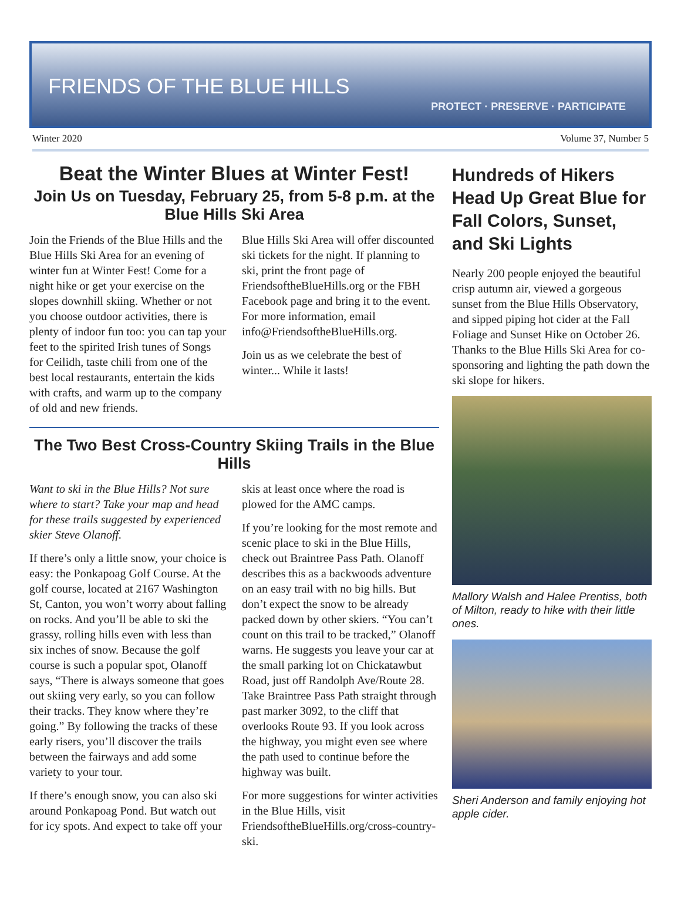FRIENDS OF THE BLUE HILLS
PROTECT · PRESERVE · PARTICIPATE
Winter 2020 Volume 37, Number 5
Beat the Winter Blues at Winter Fest!
Join Us on Tuesday, February 25, from 5-8 p.m. at the Blue Hills Ski Area
Join the Friends of the Blue Hills and the Blue Hills Ski Area for an evening of winter fun at Winter Fest! Come for a night hike or get your exercise on the slopes downhill skiing. Whether or not you choose outdoor activities, there is plenty of indoor fun too: you can tap your feet to the spirited Irish tunes of Songs for Ceilidh, taste chili from one of the best local restaurants, entertain the kids with crafts, and warm up to the company of old and new friends.
Blue Hills Ski Area will offer discounted ski tickets for the night. If planning to ski, print the front page of FriendsoftheBlueHills.org or the FBH Facebook page and bring it to the event. For more information, email info@FriendsoftheBlueHills.org.
Join us as we celebrate the best of winter... While it lasts!
The Two Best Cross-Country Skiing Trails in the Blue Hills
Want to ski in the Blue Hills? Not sure where to start? Take your map and head for these trails suggested by experienced skier Steve Olanoff.
If there’s only a little snow, your choice is easy: the Ponkapoag Golf Course. At the golf course, located at 2167 Washington St, Canton, you won’t worry about falling on rocks. And you’ll be able to ski the grassy, rolling hills even with less than six inches of snow. Because the golf course is such a popular spot, Olanoff says, “There is always someone that goes out skiing very early, so you can follow their tracks. They know where they’re going.” By following the tracks of these early risers, you’ll discover the trails between the fairways and add some variety to your tour.
If there’s enough snow, you can also ski around Ponkapoag Pond. But watch out for icy spots. And expect to take off your skis at least once where the road is plowed for the AMC camps.
If you’re looking for the most remote and scenic place to ski in the Blue Hills, check out Braintree Pass Path. Olanoff describes this as a backwoods adventure on an easy trail with no big hills. But don’t expect the snow to be already packed down by other skiers. “You can’t count on this trail to be tracked,” Olanoff warns. He suggests you leave your car at the small parking lot on Chickatawbut Road, just off Randolph Ave/Route 28. Take Braintree Pass Path straight through past marker 3092, to the cliff that overlooks Route 93. If you look across the highway, you might even see where the path used to continue before the highway was built.
For more suggestions for winter activities in the Blue Hills, visit FriendsoftheBlueHills.org/cross-country-ski.
Hundreds of Hikers Head Up Great Blue for Fall Colors, Sunset, and Ski Lights
Nearly 200 people enjoyed the beautiful crisp autumn air, viewed a gorgeous sunset from the Blue Hills Observatory, and sipped piping hot cider at the Fall Foliage and Sunset Hike on October 26. Thanks to the Blue Hills Ski Area for co-sponsoring and lighting the path down the ski slope for hikers.
Mallory Walsh and Halee Prentiss, both of Milton, ready to hike with their little ones.
Sheri Anderson and family enjoying hot apple cider.